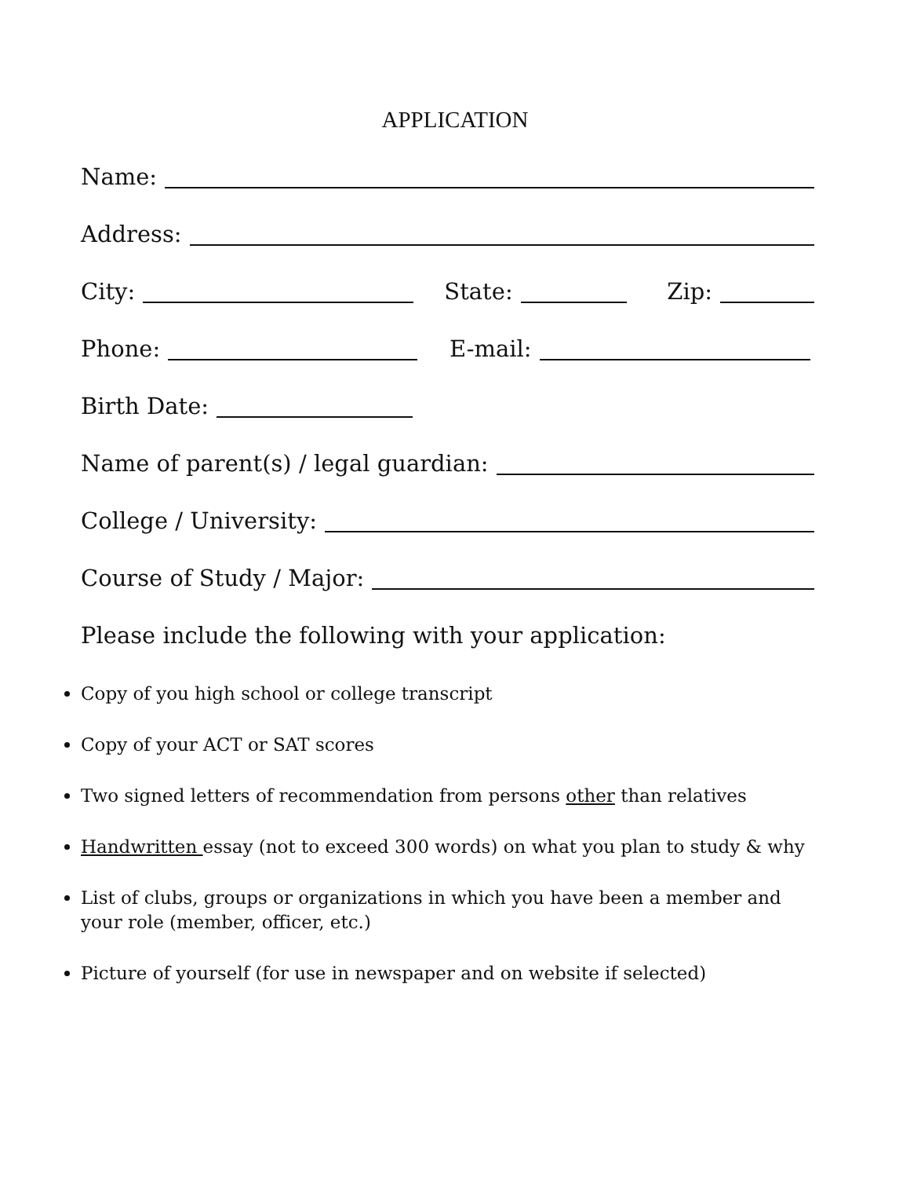APPLICATION
Name:
Address:
City: State: Zip:
Phone: E-mail:
Birth Date:
Name of parent(s) / legal guardian:
College / University:
Course of Study / Major:
Please include the following with your application:
Copy of you high school or college transcript
Copy of your ACT or SAT scores
Two signed letters of recommendation from persons other than relatives
Handwritten essay (not to exceed 300 words) on what you plan to study & why
List of clubs, groups or organizations in which you have been a member and your role (member, officer, etc.)
Picture of yourself (for use in newspaper and on website if selected)